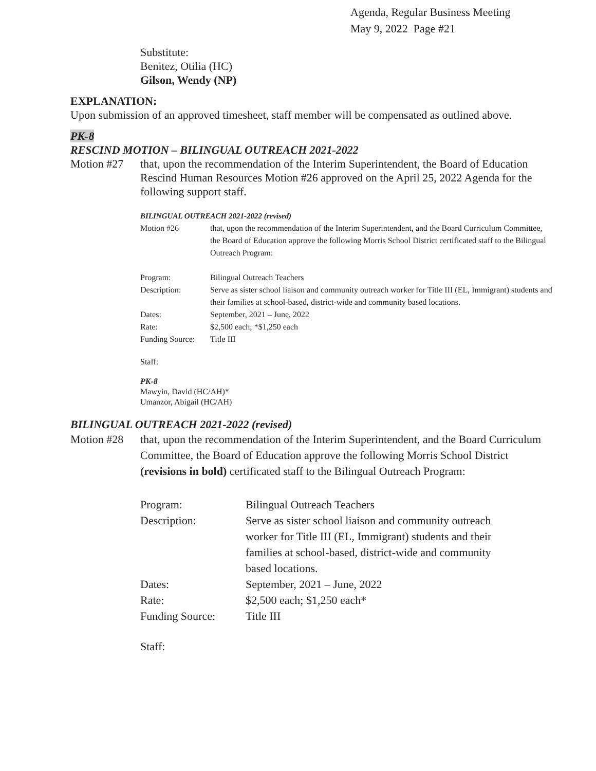Agenda, Regular Business Meeting
May 9, 2022 Page #21
Substitute:
Benitez, Otilia (HC)
Gilson, Wendy (NP)
EXPLANATION:
Upon submission of an approved timesheet, staff member will be compensated as outlined above.
PK-8
RESCIND MOTION – BILINGUAL OUTREACH 2021-2022
Motion #27 that, upon the recommendation of the Interim Superintendent, the Board of Education Rescind Human Resources Motion #26 approved on the April 25, 2022 Agenda for the following support staff.
BILINGUAL OUTREACH 2021-2022 (revised)
| Motion #26 | that, upon the recommendation of the Interim Superintendent, and the Board Curriculum Committee, the Board of Education approve the following Morris School District certificated staff to the Bilingual Outreach Program: |
| Program: | Bilingual Outreach Teachers |
| Description: | Serve as sister school liaison and community outreach worker for Title III (EL, Immigrant) students and their families at school-based, district-wide and community based locations. |
| Dates: | September, 2021 – June, 2022 |
| Rate: | $2,500 each; *$1,250 each |
| Funding Source: | Title III |
Staff:
PK-8
Mawyin, David (HC/AH)*
Umanzor, Abigail (HC/AH)
BILINGUAL OUTREACH 2021-2022 (revised)
Motion #28 that, upon the recommendation of the Interim Superintendent, and the Board Curriculum Committee, the Board of Education approve the following Morris School District (revisions in bold) certificated staff to the Bilingual Outreach Program:
| Program: | Bilingual Outreach Teachers |
| Description: | Serve as sister school liaison and community outreach worker for Title III (EL, Immigrant) students and their families at school-based, district-wide and community based locations. |
| Dates: | September, 2021 – June, 2022 |
| Rate: | $2,500 each; $1,250 each* |
| Funding Source: | Title III |
Staff: